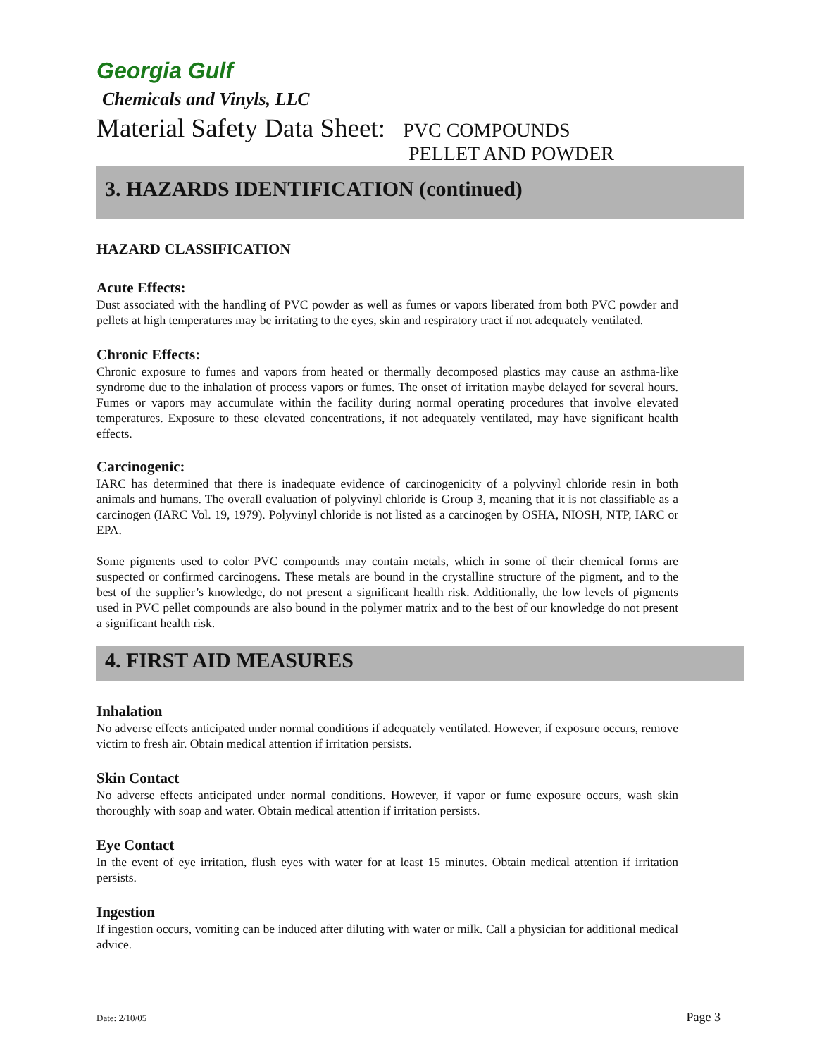Georgia Gulf
Chemicals and Vinyls, LLC
Material Safety Data Sheet: PVC COMPOUNDS
PELLET AND POWDER
3. HAZARDS IDENTIFICATION (continued)
HAZARD CLASSIFICATION
Acute Effects:
Dust associated with the handling of PVC powder as well as fumes or vapors liberated from both PVC powder and pellets at high temperatures may be irritating to the eyes, skin and respiratory tract if not adequately ventilated.
Chronic Effects:
Chronic exposure to fumes and vapors from heated or thermally decomposed plastics may cause an asthma-like syndrome due to the inhalation of process vapors or fumes. The onset of irritation maybe delayed for several hours. Fumes or vapors may accumulate within the facility during normal operating procedures that involve elevated temperatures. Exposure to these elevated concentrations, if not adequately ventilated, may have significant health effects.
Carcinogenic:
IARC has determined that there is inadequate evidence of carcinogenicity of a polyvinyl chloride resin in both animals and humans. The overall evaluation of polyvinyl chloride is Group 3, meaning that it is not classifiable as a carcinogen (IARC Vol. 19, 1979). Polyvinyl chloride is not listed as a carcinogen by OSHA, NIOSH, NTP, IARC or EPA.
Some pigments used to color PVC compounds may contain metals, which in some of their chemical forms are suspected or confirmed carcinogens. These metals are bound in the crystalline structure of the pigment, and to the best of the supplier’s knowledge, do not present a significant health risk. Additionally, the low levels of pigments used in PVC pellet compounds are also bound in the polymer matrix and to the best of our knowledge do not present a significant health risk.
4. FIRST AID MEASURES
Inhalation
No adverse effects anticipated under normal conditions if adequately ventilated. However, if exposure occurs, remove victim to fresh air. Obtain medical attention if irritation persists.
Skin Contact
No adverse effects anticipated under normal conditions. However, if vapor or fume exposure occurs, wash skin thoroughly with soap and water. Obtain medical attention if irritation persists.
Eye Contact
In the event of eye irritation, flush eyes with water for at least 15 minutes. Obtain medical attention if irritation persists.
Ingestion
If ingestion occurs, vomiting can be induced after diluting with water or milk. Call a physician for additional medical advice.
Date: 2/10/05 Page 3